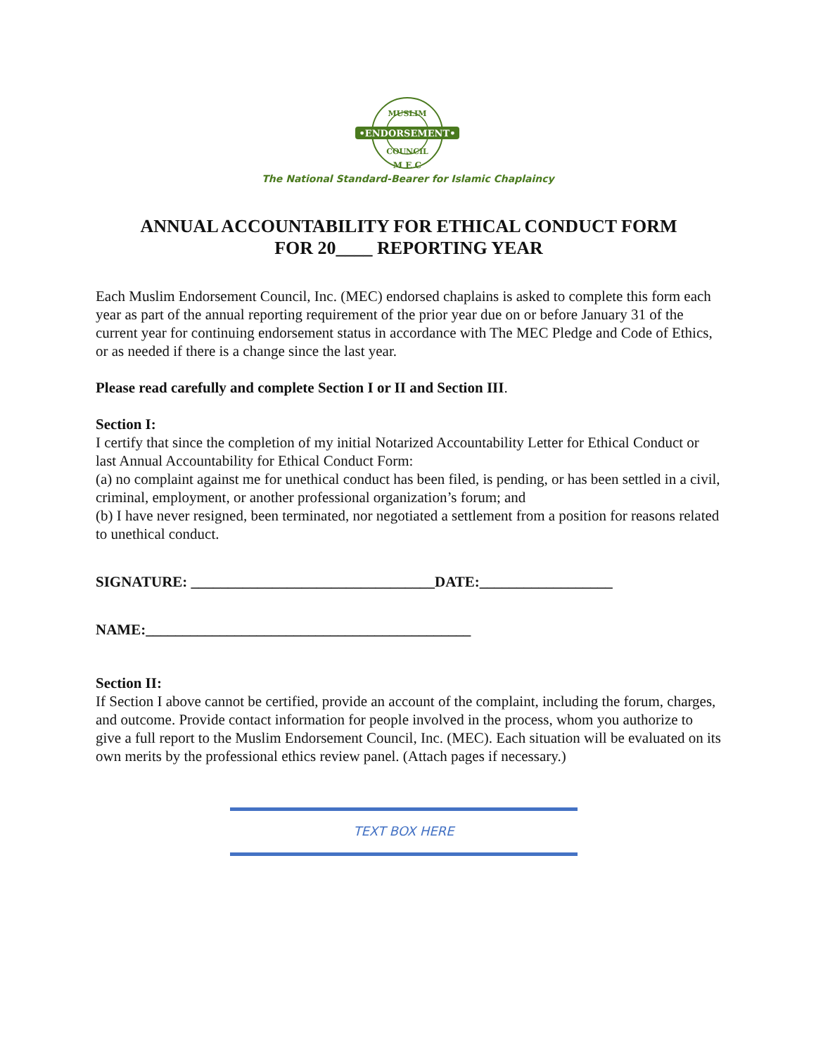•ENDORSEMENT•
MUSLIM
COUNCIL
M E C
The National Standard-Bearer for Islamic Chaplaincy
ANNUAL ACCOUNTABILITY FOR ETHICAL CONDUCT FORM
FOR 20____ REPORTING YEAR
Each Muslim Endorsement Council, Inc. (MEC) endorsed chaplains is asked to complete this form each year as part of the annual reporting requirement of the prior year due on or before January 31 of the current year for continuing endorsement status in accordance with The MEC Pledge and Code of Ethics, or as needed if there is a change since the last year.
Please read carefully and complete Section I or II and Section III.
Section I:
I certify that since the completion of my initial Notarized Accountability Letter for Ethical Conduct or last Annual Accountability for Ethical Conduct Form:
(a) no complaint against me for unethical conduct has been filed, is pending, or has been settled in a civil, criminal, employment, or another professional organization’s forum; and
(b) I have never resigned, been terminated, nor negotiated a settlement from a position for reasons related to unethical conduct.
SIGNATURE: _________________________________DATE:__________________
NAME:____________________________________________
Section II:
If Section I above cannot be certified, provide an account of the complaint, including the forum, charges, and outcome. Provide contact information for people involved in the process, whom you authorize to give a full report to the Muslim Endorsement Council, Inc. (MEC). Each situation will be evaluated on its own merits by the professional ethics review panel. (Attach pages if necessary.)
TEXT BOX HERE